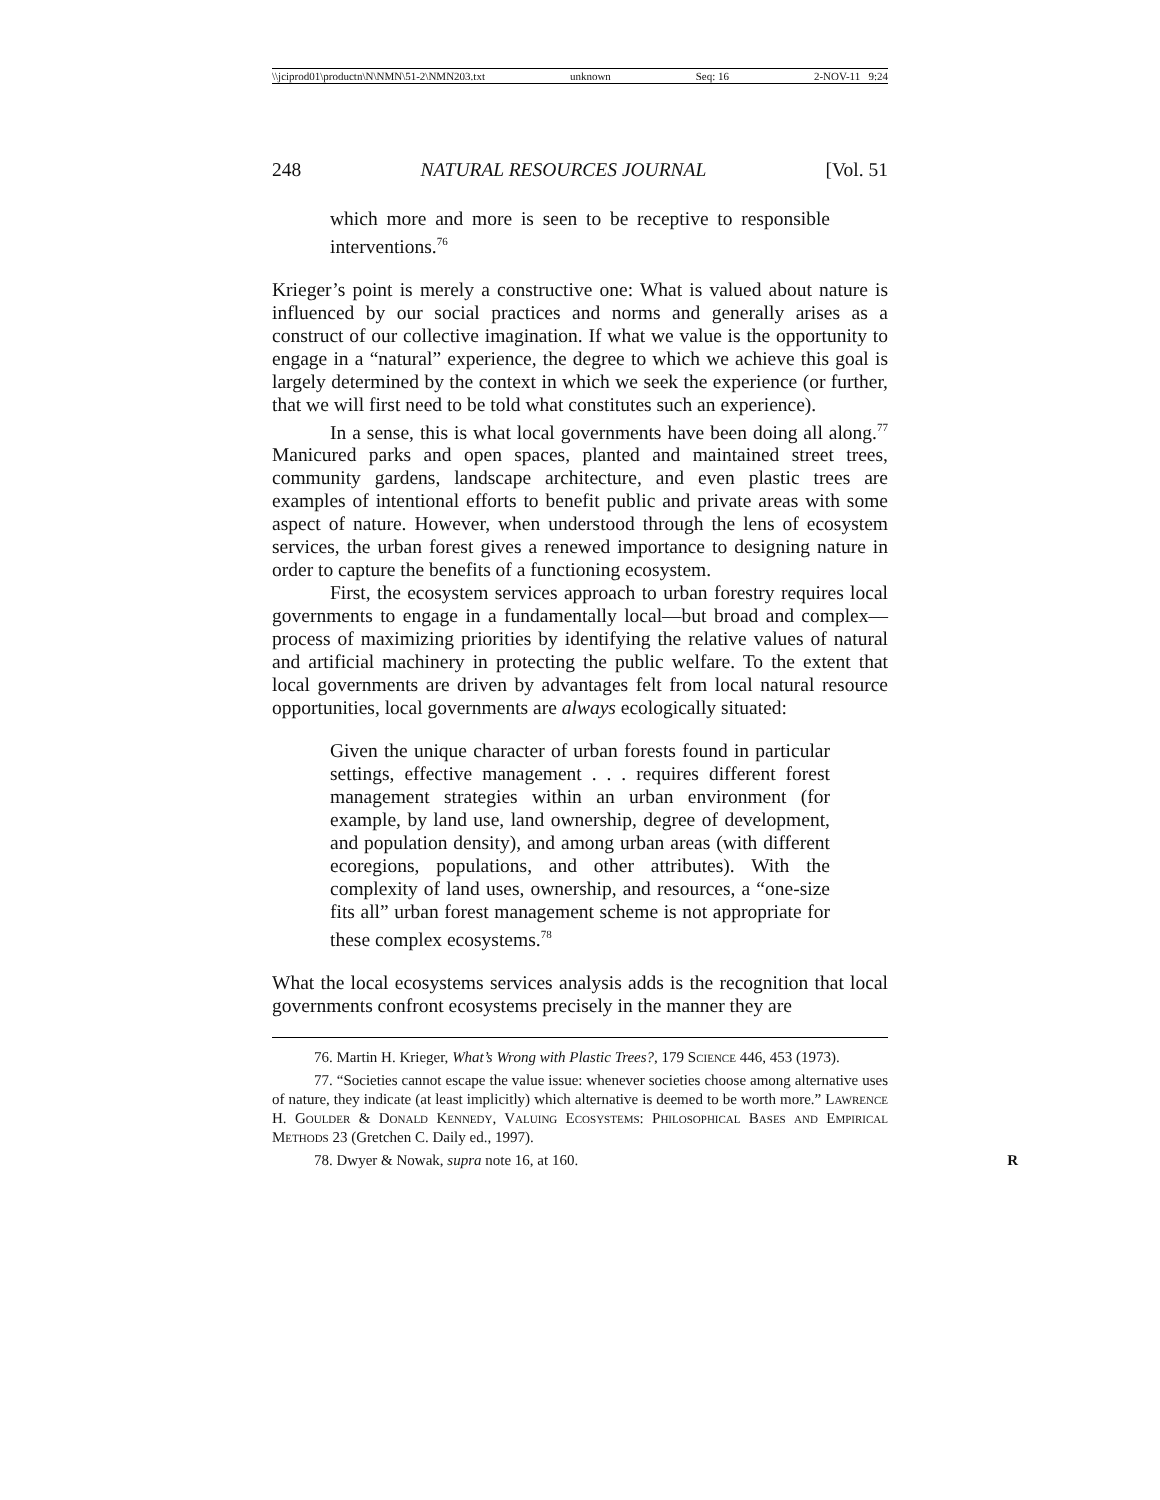\\jciprod01\productn\N\NMN\51-2\NMN203.txt unknown Seq: 16 2-NOV-11 9:24
248 NATURAL RESOURCES JOURNAL [Vol. 51
which more and more is seen to be receptive to responsible interventions.<sup>76</sup>
Krieger’s point is merely a constructive one: What is valued about nature is influenced by our social practices and norms and generally arises as a construct of our collective imagination. If what we value is the opportunity to engage in a “natural” experience, the degree to which we achieve this goal is largely determined by the context in which we seek the experience (or further, that we will first need to be told what constitutes such an experience).
In a sense, this is what local governments have been doing all along.<sup>77</sup> Manicured parks and open spaces, planted and maintained street trees, community gardens, landscape architecture, and even plastic trees are examples of intentional efforts to benefit public and private areas with some aspect of nature. However, when understood through the lens of ecosystem services, the urban forest gives a renewed importance to designing nature in order to capture the benefits of a functioning ecosystem.
First, the ecosystem services approach to urban forestry requires local governments to engage in a fundamentally local—but broad and complex—process of maximizing priorities by identifying the relative values of natural and artificial machinery in protecting the public welfare. To the extent that local governments are driven by advantages felt from local natural resource opportunities, local governments are always ecologically situated:
Given the unique character of urban forests found in particular settings, effective management . . . requires different forest management strategies within an urban environment (for example, by land use, land ownership, degree of development, and population density), and among urban areas (with different ecoregions, populations, and other attributes). With the complexity of land uses, ownership, and resources, a “one-size fits all” urban forest management scheme is not appropriate for these complex ecosystems.<sup>78</sup>
What the local ecosystems services analysis adds is the recognition that local governments confront ecosystems precisely in the manner they are
76. Martin H. Krieger, What’s Wrong with Plastic Trees?, 179 Science 446, 453 (1973).
77. “Societies cannot escape the value issue: whenever societies choose among alternative uses of nature, they indicate (at least implicitly) which alternative is deemed to be worth more.” Lawrence H. Goulder & Donald Kennedy, Valuing Ecosystems: Philosophical Bases and Empirical Methods 23 (Gretchen C. Daily ed., 1997).
78. Dwyer & Nowak, supra note 16, at 160. R